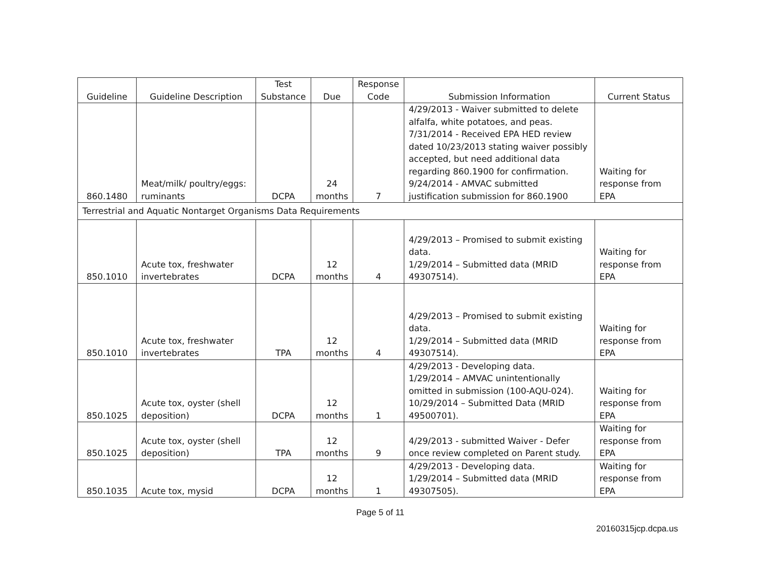| Guideline | Guideline Description | Test Substance | Due | Response Code | Submission Information | Current Status |
| --- | --- | --- | --- | --- | --- | --- |
| 860.1480 | Meat/milk/ poultry/eggs: ruminants | DCPA | 24 months | 7 | 4/29/2013 - Waiver submitted to delete alfalfa, white potatoes, and peas. 7/31/2014 - Received EPA HED review dated 10/23/2013 stating waiver possibly accepted, but need additional data regarding 860.1900 for confirmation. 9/24/2014 - AMVAC submitted justification submission for 860.1900 | Waiting for response from EPA |
| Terrestrial and Aquatic Nontarget Organisms Data Requirements | | | | | | |
| 850.1010 | Acute tox, freshwater invertebrates | DCPA | 12 months | 4 | 4/29/2013 – Promised to submit existing data. 1/29/2014 – Submitted data (MRID 49307514). | Waiting for response from EPA |
| 850.1010 | Acute tox, freshwater invertebrates | TPA | 12 months | 4 | 4/29/2013 – Promised to submit existing data. 1/29/2014 – Submitted data (MRID 49307514). | Waiting for response from EPA |
| 850.1025 | Acute tox, oyster (shell deposition) | DCPA | 12 months | 1 | 4/29/2013 - Developing data. 1/29/2014 – AMVAC unintentionally omitted in submission (100-AQU-024). 10/29/2014 – Submitted Data (MRID 49500701). | Waiting for response from EPA |
| 850.1025 | Acute tox, oyster (shell deposition) | TPA | 12 months | 9 | 4/29/2013 - submitted Waiver - Defer once review completed on Parent study. | Waiting for response from EPA |
| 850.1035 | Acute tox, mysid | DCPA | 12 months | 1 | 4/29/2013 - Developing data. 1/29/2014 – Submitted data (MRID 49307505). | Waiting for response from EPA |
Page 5 of 11
20160315jcp.dcpa.us